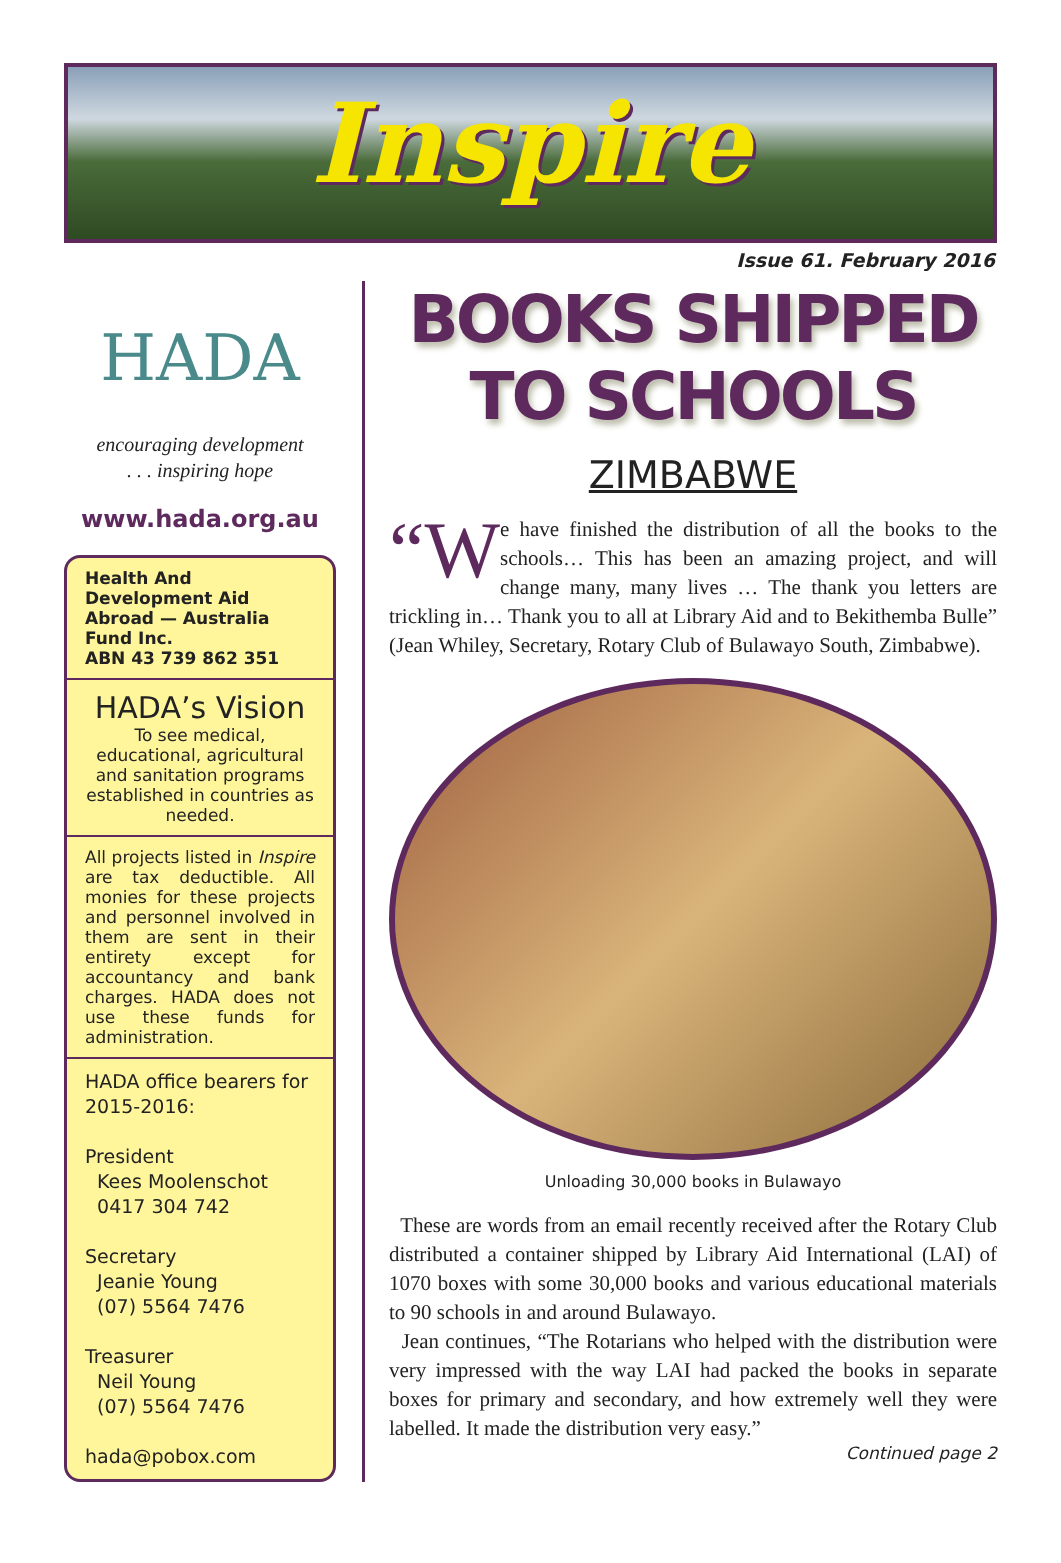Inspire
Issue 61. February 2016
HADA
encouraging development
. . . inspiring hope
www.hada.org.au
Health And Development Aid Abroad — Australia Fund Inc.
ABN 43 739 862 351
HADA’s Vision
To see medical, educational, agricultural and sanitation programs established in countries as needed.
All projects listed in Inspire are tax deductible. All monies for these projects and personnel involved in them are sent in their entirety except for accountancy and bank charges. HADA does not use these funds for administration.
HADA office bearers for 2015-2016:
President
Kees Moolenschot
0417 304 742
Secretary
Jeanie Young
(07) 5564 7476
Treasurer
Neil Young
(07) 5564 7476
hada@pobox.com
BOOKS SHIPPED TO SCHOOLS
ZIMBABWE
“W e have finished the distribution of all the books to the schools… This has been an amazing project, and will change many, many lives … The thank you letters are trickling in… Thank you to all at Library Aid and to Bekithemba Bulle” (Jean Whiley, Secretary, Rotary Club of Bulawayo South, Zimbabwe).
Unloading 30,000 books in Bulawayo
These are words from an email recently received after the Rotary Club distributed a container shipped by Library Aid International (LAI) of 1070 boxes with some 30,000 books and various educational materials to 90 schools in and around Bulawayo.
Jean continues, “The Rotarians who helped with the distribution were very impressed with the way LAI had packed the books in separate boxes for primary and secondary, and how extremely well they were labelled. It made the distribution very easy.”
Continued page 2